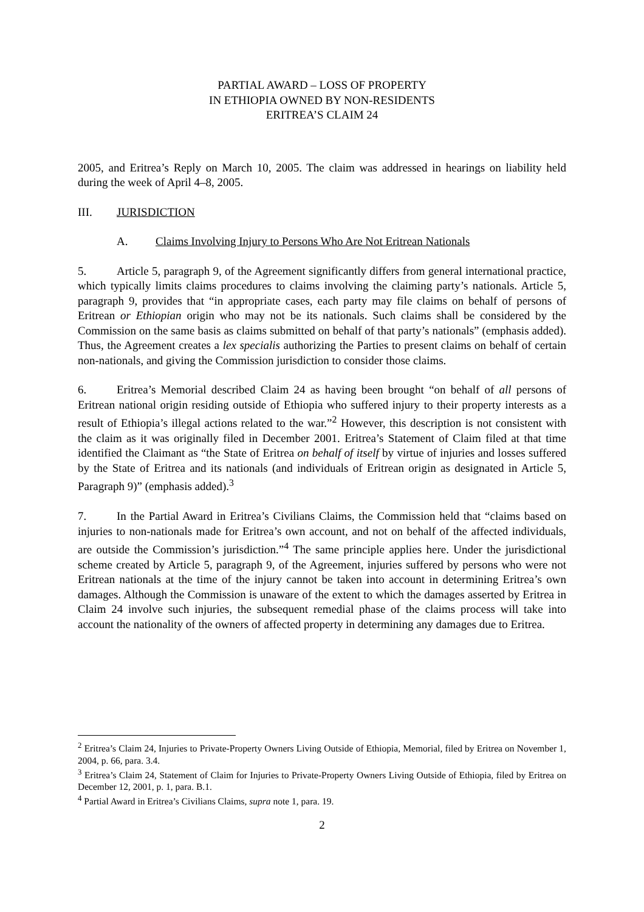PARTIAL AWARD – LOSS OF PROPERTY
IN ETHIOPIA OWNED BY NON-RESIDENTS
ERITREA’S CLAIM 24
2005, and Eritrea’s Reply on March 10, 2005. The claim was addressed in hearings on liability held during the week of April 4–8, 2005.
III. JURISDICTION
A. Claims Involving Injury to Persons Who Are Not Eritrean Nationals
5. Article 5, paragraph 9, of the Agreement significantly differs from general international practice, which typically limits claims procedures to claims involving the claiming party’s nationals. Article 5, paragraph 9, provides that “in appropriate cases, each party may file claims on behalf of persons of Eritrean or Ethiopian origin who may not be its nationals. Such claims shall be considered by the Commission on the same basis as claims submitted on behalf of that party’s nationals” (emphasis added). Thus, the Agreement creates a lex specialis authorizing the Parties to present claims on behalf of certain non-nationals, and giving the Commission jurisdiction to consider those claims.
6. Eritrea’s Memorial described Claim 24 as having been brought “on behalf of all persons of Eritrean national origin residing outside of Ethiopia who suffered injury to their property interests as a result of Ethiopia’s illegal actions related to the war.”<sup>2</sup> However, this description is not consistent with the claim as it was originally filed in December 2001. Eritrea’s Statement of Claim filed at that time identified the Claimant as “the State of Eritrea on behalf of itself by virtue of injuries and losses suffered by the State of Eritrea and its nationals (and individuals of Eritrean origin as designated in Article 5, Paragraph 9)” (emphasis added).<sup>3</sup>
7. In the Partial Award in Eritrea’s Civilians Claims, the Commission held that “claims based on injuries to non-nationals made for Eritrea’s own account, and not on behalf of the affected individuals, are outside the Commission’s jurisdiction.”<sup>4</sup> The same principle applies here. Under the jurisdictional scheme created by Article 5, paragraph 9, of the Agreement, injuries suffered by persons who were not Eritrean nationals at the time of the injury cannot be taken into account in determining Eritrea’s own damages. Although the Commission is unaware of the extent to which the damages asserted by Eritrea in Claim 24 involve such injuries, the subsequent remedial phase of the claims process will take into account the nationality of the owners of affected property in determining any damages due to Eritrea.
<sup>2</sup> Eritrea’s Claim 24, Injuries to Private-Property Owners Living Outside of Ethiopia, Memorial, filed by Eritrea on November 1, 2004, p. 66, para. 3.4.
<sup>3</sup> Eritrea’s Claim 24, Statement of Claim for Injuries to Private-Property Owners Living Outside of Ethiopia, filed by Eritrea on December 12, 2001, p. 1, para. B.1.
<sup>4</sup> Partial Award in Eritrea’s Civilians Claims, supra note 1, para. 19.
2